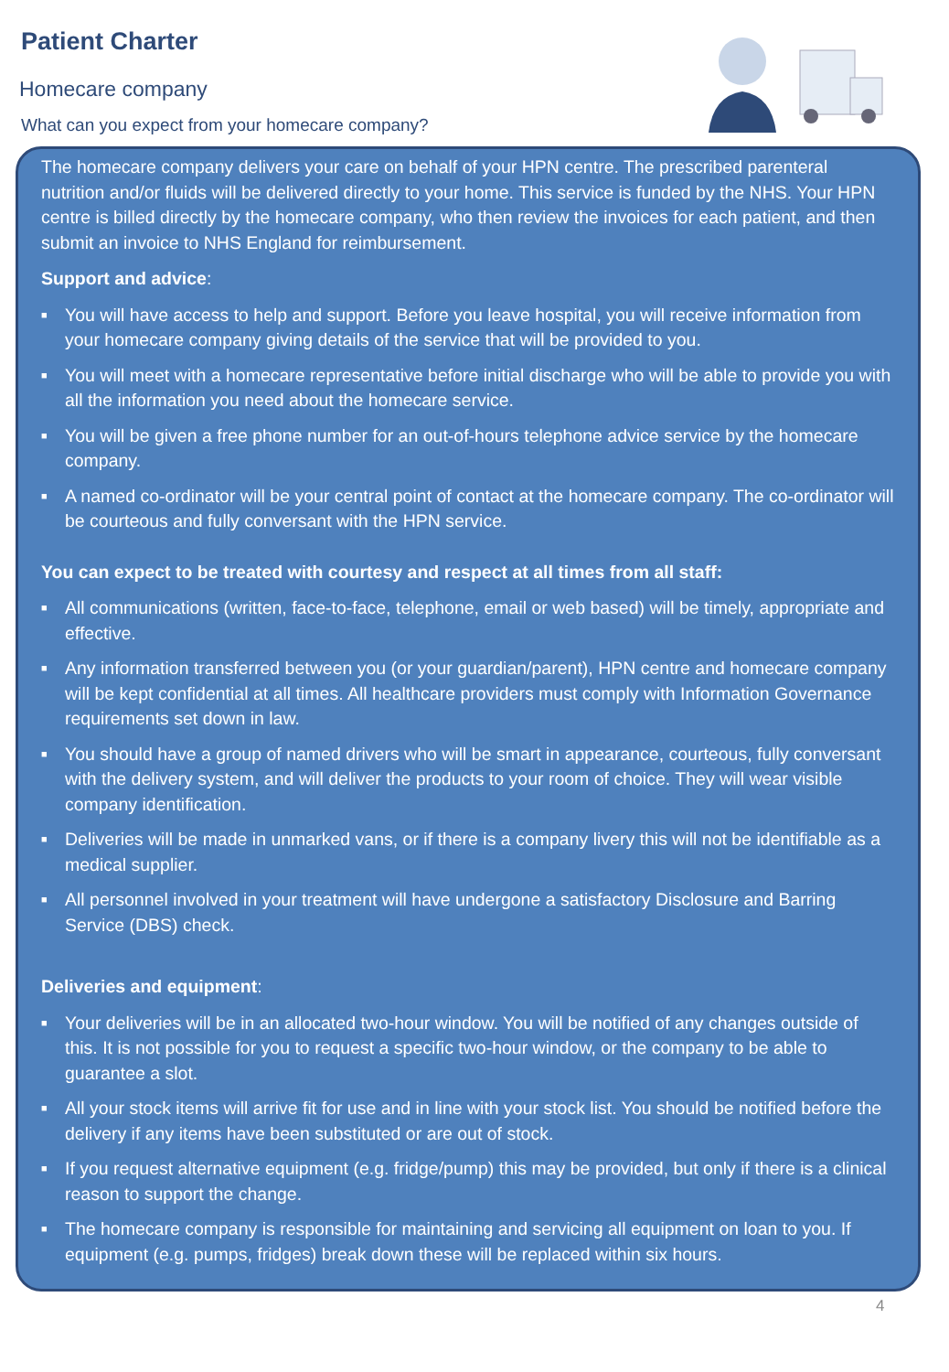Patient Charter
Homecare company
What can you expect from your homecare company?
The homecare company delivers your care on behalf of your HPN centre. The prescribed parenteral nutrition and/or fluids will be delivered directly to your home. This service is funded by the NHS. Your HPN centre is billed directly by the homecare company, who then review the invoices for each patient, and then submit an invoice to NHS England for reimbursement.
Support and advice:
■ You will have access to help and support. Before you leave hospital, you will receive information from your homecare company giving details of the service that will be provided to you.
■ You will meet with a homecare representative before initial discharge who will be able to provide you with all the information you need about the homecare service.
■ You will be given a free phone number for an out-of-hours telephone advice service by the homecare company.
■ A named co-ordinator will be your central point of contact at the homecare company. The co-ordinator will be courteous and fully conversant with the HPN service.
You can expect to be treated with courtesy and respect at all times from all staff:
■ All communications (written, face-to-face, telephone, email or web based) will be timely, appropriate and effective.
■ Any information transferred between you (or your guardian/parent), HPN centre and homecare company will be kept confidential at all times. All healthcare providers must comply with Information Governance requirements set down in law.
■ You should have a group of named drivers who will be smart in appearance, courteous, fully conversant with the delivery system, and will deliver the products to your room of choice. They will wear visible company identification.
■ Deliveries will be made in unmarked vans, or if there is a company livery this will not be identifiable as a medical supplier.
■ All personnel involved in your treatment will have undergone a satisfactory Disclosure and Barring Service (DBS) check.
Deliveries and equipment:
■ Your deliveries will be in an allocated two-hour window. You will be notified of any changes outside of this. It is not possible for you to request a specific two-hour window, or the company to be able to guarantee a slot.
■ All your stock items will arrive fit for use and in line with your stock list. You should be notified before the delivery if any items have been substituted or are out of stock.
■ If you request alternative equipment (e.g. fridge/pump) this may be provided, but only if there is a clinical reason to support the change.
■ The homecare company is responsible for maintaining and servicing all equipment on loan to you. If equipment (e.g. pumps, fridges) break down these will be replaced within six hours.
4